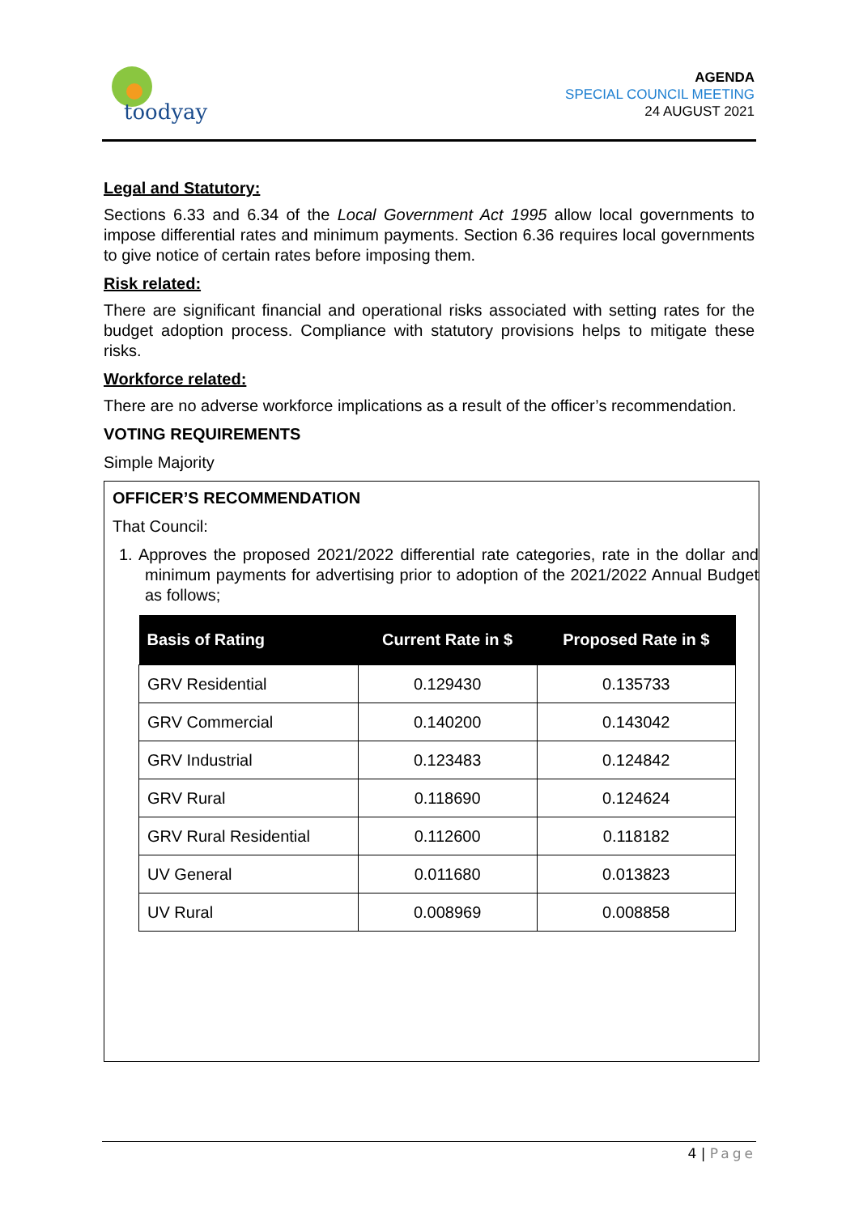toodyay
AGENDA
SPECIAL COUNCIL MEETING
24 AUGUST 2021
Legal and Statutory:
Sections 6.33 and 6.34 of the Local Government Act 1995 allow local governments to impose differential rates and minimum payments. Section 6.36 requires local governments to give notice of certain rates before imposing them.
Risk related:
There are significant financial and operational risks associated with setting rates for the budget adoption process. Compliance with statutory provisions helps to mitigate these risks.
Workforce related:
There are no adverse workforce implications as a result of the officer’s recommendation.
VOTING REQUIREMENTS
Simple Majority
OFFICER’S RECOMMENDATION
That Council:
1. Approves the proposed 2021/2022 differential rate categories, rate in the dollar and minimum payments for advertising prior to adoption of the 2021/2022 Annual Budget as follows;
| Basis of Rating | Current Rate in $ | Proposed Rate in $ |
| --- | --- | --- |
| GRV Residential | 0.129430 | 0.135733 |
| GRV Commercial | 0.140200 | 0.143042 |
| GRV Industrial | 0.123483 | 0.124842 |
| GRV Rural | 0.118690 | 0.124624 |
| GRV Rural Residential | 0.112600 | 0.118182 |
| UV General | 0.011680 | 0.013823 |
| UV Rural | 0.008969 | 0.008858 |
4 | Page